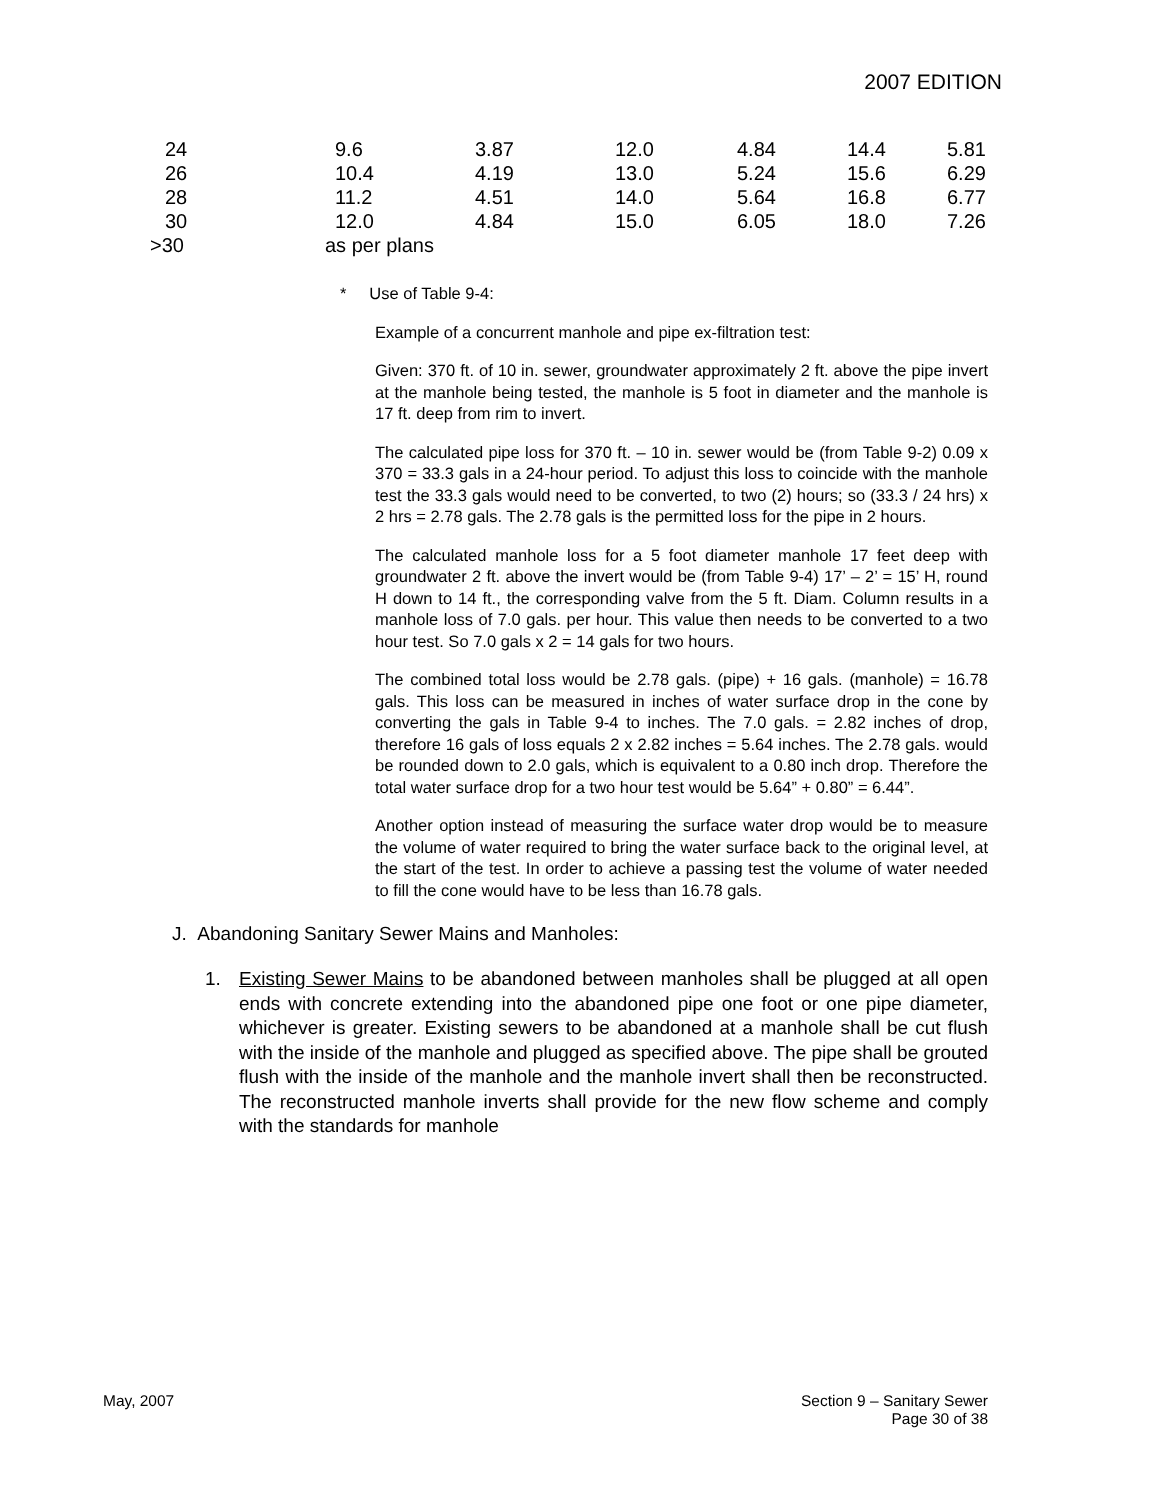2007 EDITION
| 24 | 9.6 | 3.87 | 12.0 | 4.84 | 14.4 | 5.81 |
| 26 | 10.4 | 4.19 | 13.0 | 5.24 | 15.6 | 6.29 |
| 28 | 11.2 | 4.51 | 14.0 | 5.64 | 16.8 | 6.77 |
| 30 | 12.0 | 4.84 | 15.0 | 6.05 | 18.0 | 7.26 |
| >30 | as per plans | | | | | |
* Use of Table 9-4:
Example of a concurrent manhole and pipe ex-filtration test:
Given: 370 ft. of 10 in. sewer, groundwater approximately 2 ft. above the pipe invert at the manhole being tested, the manhole is 5 foot in diameter and the manhole is 17 ft. deep from rim to invert.
The calculated pipe loss for 370 ft. – 10 in. sewer would be (from Table 9-2) 0.09 x 370 = 33.3 gals in a 24-hour period. To adjust this loss to coincide with the manhole test the 33.3 gals would need to be converted, to two (2) hours; so (33.3 / 24 hrs) x 2 hrs = 2.78 gals. The 2.78 gals is the permitted loss for the pipe in 2 hours.
The calculated manhole loss for a 5 foot diameter manhole 17 feet deep with groundwater 2 ft. above the invert would be (from Table 9-4) 17’ – 2’ = 15’ H, round H down to 14 ft., the corresponding valve from the 5 ft. Diam. Column results in a manhole loss of 7.0 gals. per hour. This value then needs to be converted to a two hour test. So 7.0 gals x 2 = 14 gals for two hours.
The combined total loss would be 2.78 gals. (pipe) + 16 gals. (manhole) = 16.78 gals. This loss can be measured in inches of water surface drop in the cone by converting the gals in Table 9-4 to inches. The 7.0 gals. = 2.82 inches of drop, therefore 16 gals of loss equals 2 x 2.82 inches = 5.64 inches. The 2.78 gals. would be rounded down to 2.0 gals, which is equivalent to a 0.80 inch drop. Therefore the total water surface drop for a two hour test would be 5.64” + 0.80” = 6.44”.
Another option instead of measuring the surface water drop would be to measure the volume of water required to bring the water surface back to the original level, at the start of the test. In order to achieve a passing test the volume of water needed to fill the cone would have to be less than 16.78 gals.
J. Abandoning Sanitary Sewer Mains and Manholes:
1. Existing Sewer Mains to be abandoned between manholes shall be plugged at all open ends with concrete extending into the abandoned pipe one foot or one pipe diameter, whichever is greater. Existing sewers to be abandoned at a manhole shall be cut flush with the inside of the manhole and plugged as specified above. The pipe shall be grouted flush with the inside of the manhole and the manhole invert shall then be reconstructed. The reconstructed manhole inverts shall provide for the new flow scheme and comply with the standards for manhole
May, 2007 Section 9 – Sanitary Sewer
Page 30 of 38